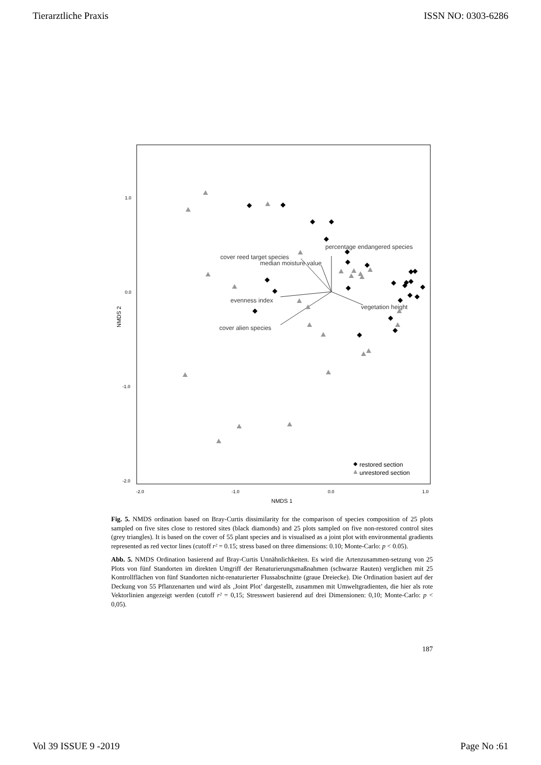Tierarztliche Praxis ISSN NO: 0303-6286
1.0
0.0
-1.0
-2.0
-2.0
-1.0
0.0
1.0
NMDS 1
NMDS 2
percentage endangered species
cover reed target species
median moisture value
evenness index
cover alien species
vegetation height
restored section
unrestored section
Fig. 5. NMDS ordination based on Bray-Curtis dissimilarity for the comparison of species composition of 25 plots sampled on five sites close to restored sites (black diamonds) and 25 plots sampled on five non-restored control sites (grey triangles). It is based on the cover of 55 plant species and is visualised as a joint plot with environmental gradients represented as red vector lines (cutoff r² = 0.15; stress based on three dimensions: 0.10; Monte-Carlo: p < 0.05).
Abb. 5. NMDS Ordination basierend auf Bray-Curtis Unnähnlichkeiten. Es wird die Artenzusammen-setzung von 25 Plots von fünf Standorten im direkten Umgriff der Renaturierungsmaßnahmen (schwarze Rauten) verglichen mit 25 Kontrollflächen von fünf Standorten nicht-renaturierter Flussabschnitte (graue Dreiecke). Die Ordination basiert auf der Deckung von 55 Pflanzenarten und wird als ‚Joint Plot’ dargestellt, zusammen mit Umweltgradienten, die hier als rote Vektorlinien angezeigt werden (cutoff r² = 0,15; Stresswert basierend auf drei Dimensionen: 0,10; Monte-Carlo: p < 0,05).
187
Vol 39 ISSUE 9 -2019 Page No :61